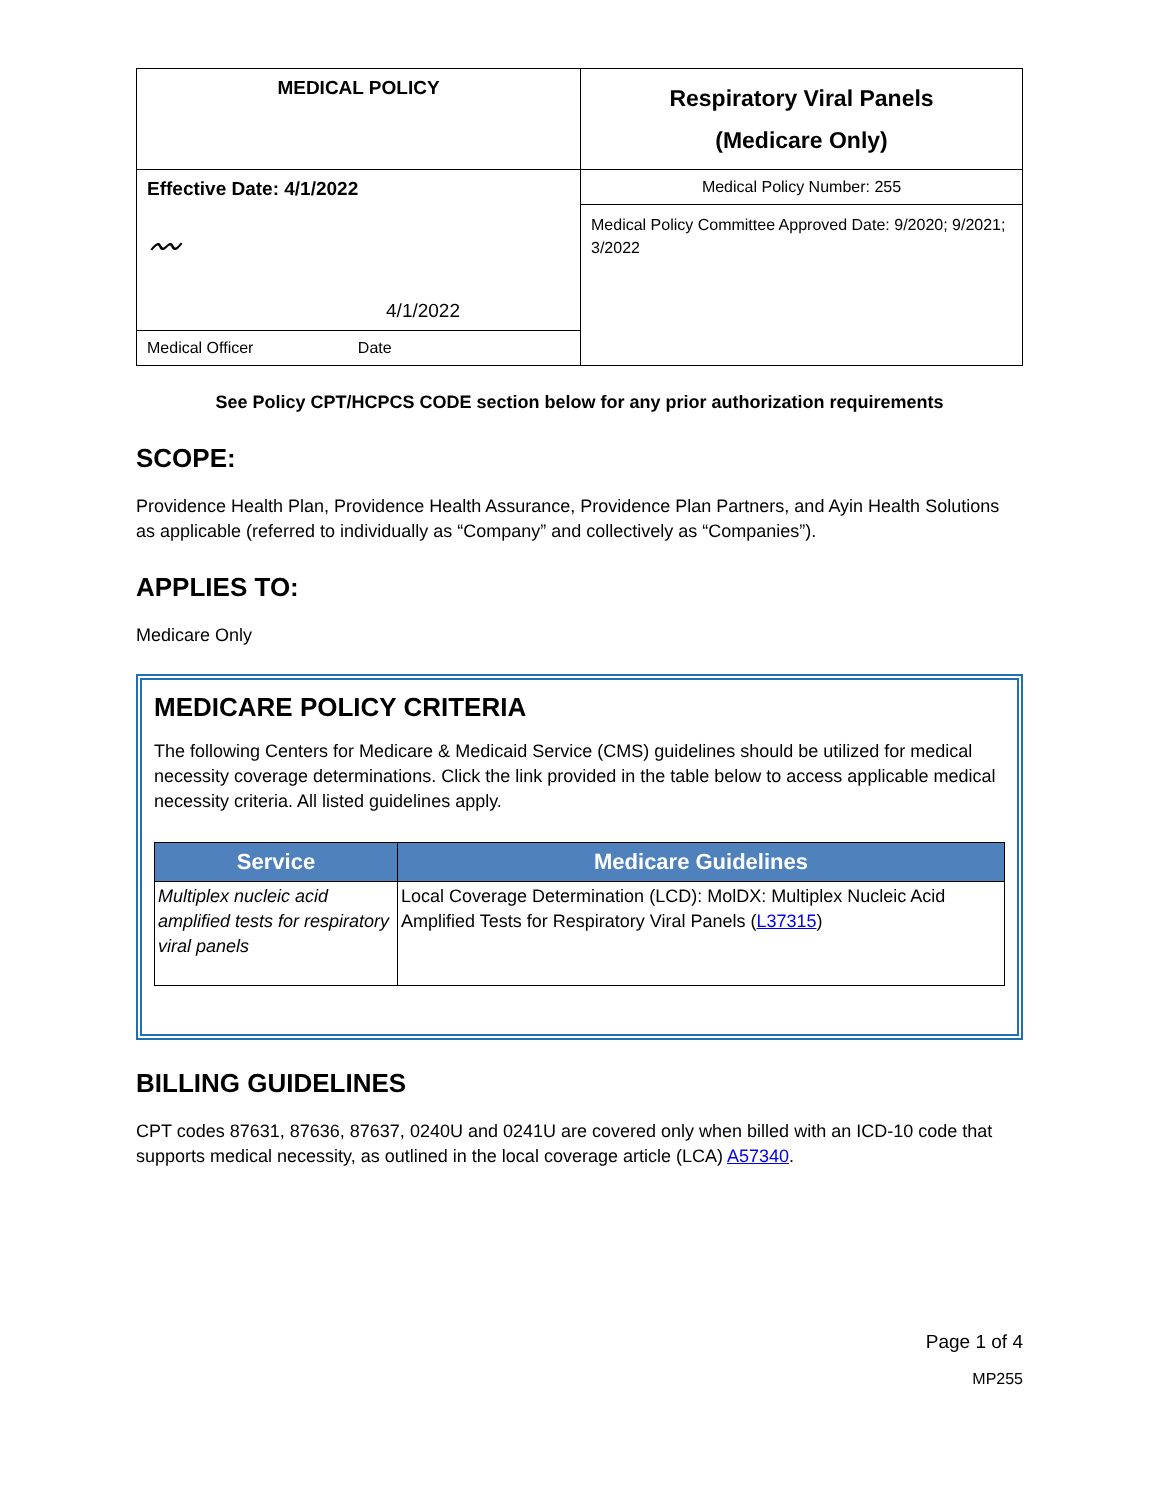| MEDICAL POLICY | Respiratory Viral Panels (Medicare Only) |
| Effective Date: 4/1/2022 〰 4/1/2022 | Medical Policy Number: 255 |
| | Medical Policy Committee Approved Date: 9/2020; 9/2021; 3/2022 |
| Medical Officer Date | |
See Policy CPT/HCPCS CODE section below for any prior authorization requirements
SCOPE:
Providence Health Plan, Providence Health Assurance, Providence Plan Partners, and Ayin Health Solutions as applicable (referred to individually as “Company” and collectively as “Companies”).
APPLIES TO:
Medicare Only
MEDICARE POLICY CRITERIA
The following Centers for Medicare & Medicaid Service (CMS) guidelines should be utilized for medical necessity coverage determinations. Click the link provided in the table below to access applicable medical necessity criteria. All listed guidelines apply.
| Service | Medicare Guidelines |
| --- | --- |
| Multiplex nucleic acid amplified tests for respiratory viral panels | Local Coverage Determination (LCD): MolDX: Multiplex Nucleic Acid Amplified Tests for Respiratory Viral Panels ( L37315 ) |
BILLING GUIDELINES
CPT codes 87631, 87636, 87637, 0240U and 0241U are covered only when billed with an ICD-10 code that supports medical necessity, as outlined in the local coverage article (LCA) A57340.
Page 1 of 4
MP255